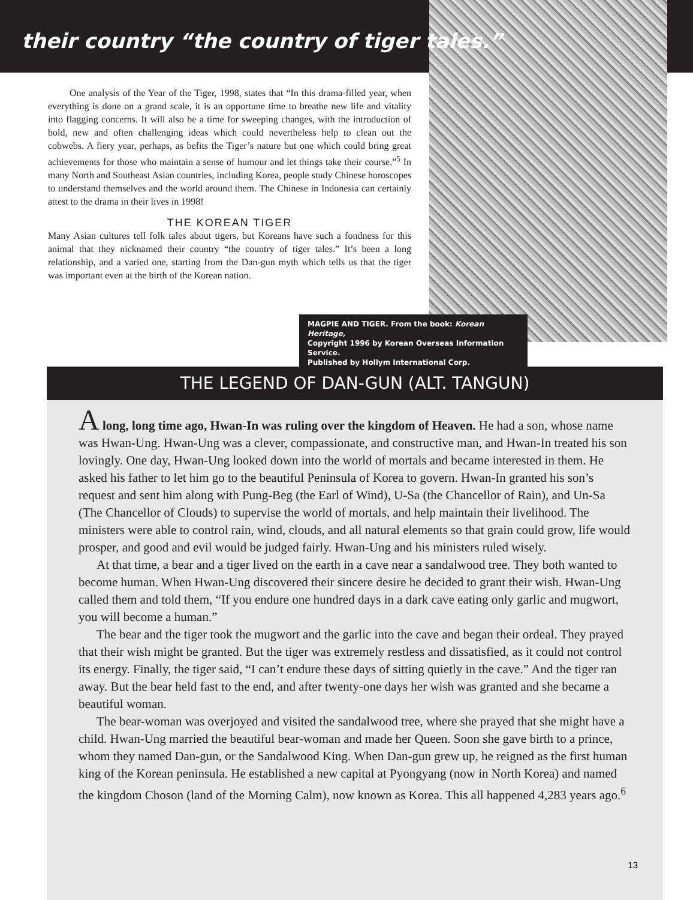their country “the country of tiger tales.”
One analysis of the Year of the Tiger, 1998, states that “In this drama-filled year, when everything is done on a grand scale, it is an opportune time to breathe new life and vitality into flagging concerns. It will also be a time for sweeping changes, with the introduction of bold, new and often challenging ideas which could nevertheless help to clean out the cobwebs. A fiery year, perhaps, as befits the Tiger’s nature but one which could bring great achievements for those who maintain a sense of humour and let things take their course.”<sup>5</sup> In many North and Southeast Asian countries, including Korea, people study Chinese horoscopes to understand themselves and the world around them. The Chinese in Indonesia can certainly attest to the drama in their lives in 1998!
THE KOREAN TIGER
Many Asian cultures tell folk tales about tigers, but Koreans have such a fondness for this animal that they nicknamed their country “the country of tiger tales.” It’s been a long relationship, and a varied one, starting from the Dan-gun myth which tells us that the tiger was important even at the birth of the Korean nation.
MAGPIE AND TIGER. From the book: Korean Heritage,
Copyright 1996 by Korean Overseas Information Service.
Published by Hollym International Corp.
THE LEGEND OF DAN-GUN (ALT. TANGUN)
A long, long time ago, Hwan-In was ruling over the kingdom of Heaven. He had a son, whose name was Hwan-Ung. Hwan-Ung was a clever, compassionate, and constructive man, and Hwan-In treated his son lovingly. One day, Hwan-Ung looked down into the world of mortals and became interested in them. He asked his father to let him go to the beautiful Peninsula of Korea to govern. Hwan-In granted his son’s request and sent him along with Pung-Beg (the Earl of Wind), U-Sa (the Chancellor of Rain), and Un-Sa (The Chancellor of Clouds) to supervise the world of mortals, and help maintain their livelihood. The ministers were able to control rain, wind, clouds, and all natural elements so that grain could grow, life would prosper, and good and evil would be judged fairly. Hwan-Ung and his ministers ruled wisely.
At that time, a bear and a tiger lived on the earth in a cave near a sandalwood tree. They both wanted to become human. When Hwan-Ung discovered their sincere desire he decided to grant their wish. Hwan-Ung called them and told them, “If you endure one hundred days in a dark cave eating only garlic and mugwort, you will become a human.”
The bear and the tiger took the mugwort and the garlic into the cave and began their ordeal. They prayed that their wish might be granted. But the tiger was extremely restless and dissatisfied, as it could not control its energy. Finally, the tiger said, “I can’t endure these days of sitting quietly in the cave.” And the tiger ran away. But the bear held fast to the end, and after twenty-one days her wish was granted and she became a beautiful woman.
The bear-woman was overjoyed and visited the sandalwood tree, where she prayed that she might have a child. Hwan-Ung married the beautiful bear-woman and made her Queen. Soon she gave birth to a prince, whom they named Dan-gun, or the Sandalwood King. When Dan-gun grew up, he reigned as the first human king of the Korean peninsula. He established a new capital at Pyongyang (now in North Korea) and named the kingdom Choson (land of the Morning Calm), now known as Korea. This all happened 4,283 years ago.<sup>6</sup>
13